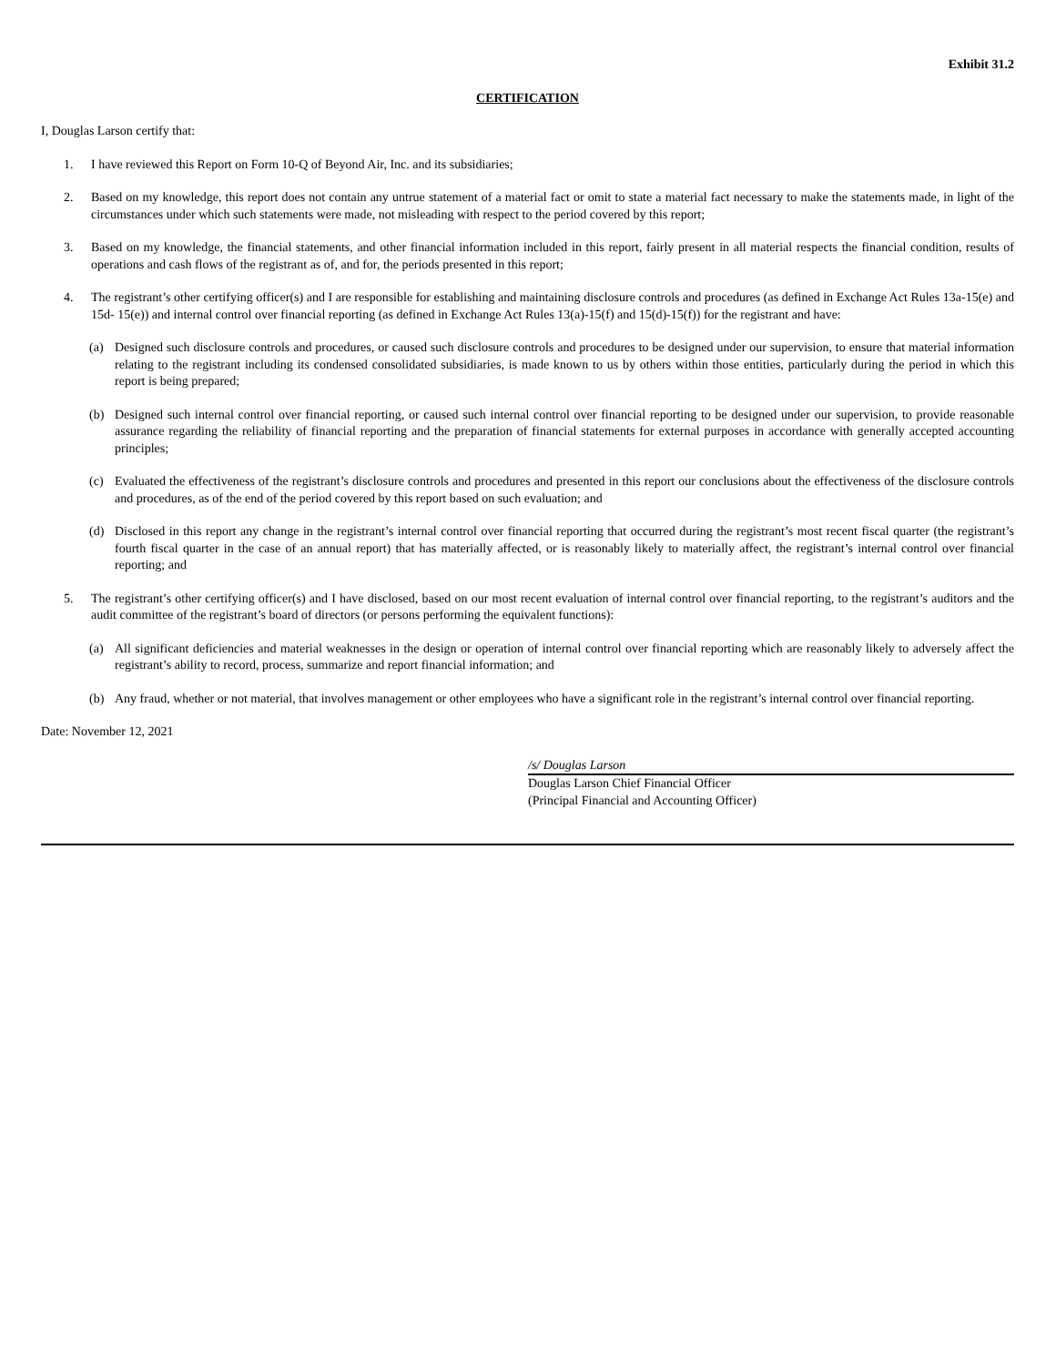Exhibit 31.2
CERTIFICATION
I, Douglas Larson certify that:
1. I have reviewed this Report on Form 10-Q of Beyond Air, Inc. and its subsidiaries;
2. Based on my knowledge, this report does not contain any untrue statement of a material fact or omit to state a material fact necessary to make the statements made, in light of the circumstances under which such statements were made, not misleading with respect to the period covered by this report;
3. Based on my knowledge, the financial statements, and other financial information included in this report, fairly present in all material respects the financial condition, results of operations and cash flows of the registrant as of, and for, the periods presented in this report;
4. The registrant’s other certifying officer(s) and I are responsible for establishing and maintaining disclosure controls and procedures (as defined in Exchange Act Rules 13a-15(e) and 15d- 15(e)) and internal control over financial reporting (as defined in Exchange Act Rules 13(a)-15(f) and 15(d)-15(f)) for the registrant and have:
(a) Designed such disclosure controls and procedures, or caused such disclosure controls and procedures to be designed under our supervision, to ensure that material information relating to the registrant including its condensed consolidated subsidiaries, is made known to us by others within those entities, particularly during the period in which this report is being prepared;
(b) Designed such internal control over financial reporting, or caused such internal control over financial reporting to be designed under our supervision, to provide reasonable assurance regarding the reliability of financial reporting and the preparation of financial statements for external purposes in accordance with generally accepted accounting principles;
(c) Evaluated the effectiveness of the registrant’s disclosure controls and procedures and presented in this report our conclusions about the effectiveness of the disclosure controls and procedures, as of the end of the period covered by this report based on such evaluation; and
(d) Disclosed in this report any change in the registrant’s internal control over financial reporting that occurred during the registrant’s most recent fiscal quarter (the registrant’s fourth fiscal quarter in the case of an annual report) that has materially affected, or is reasonably likely to materially affect, the registrant’s internal control over financial reporting; and
5. The registrant’s other certifying officer(s) and I have disclosed, based on our most recent evaluation of internal control over financial reporting, to the registrant’s auditors and the audit committee of the registrant’s board of directors (or persons performing the equivalent functions):
(a) All significant deficiencies and material weaknesses in the design or operation of internal control over financial reporting which are reasonably likely to adversely affect the registrant’s ability to record, process, summarize and report financial information; and
(b) Any fraud, whether or not material, that involves management or other employees who have a significant role in the registrant’s internal control over financial reporting.
Date: November 12, 2021
/s/ Douglas Larson
Douglas Larson Chief Financial Officer
(Principal Financial and Accounting Officer)